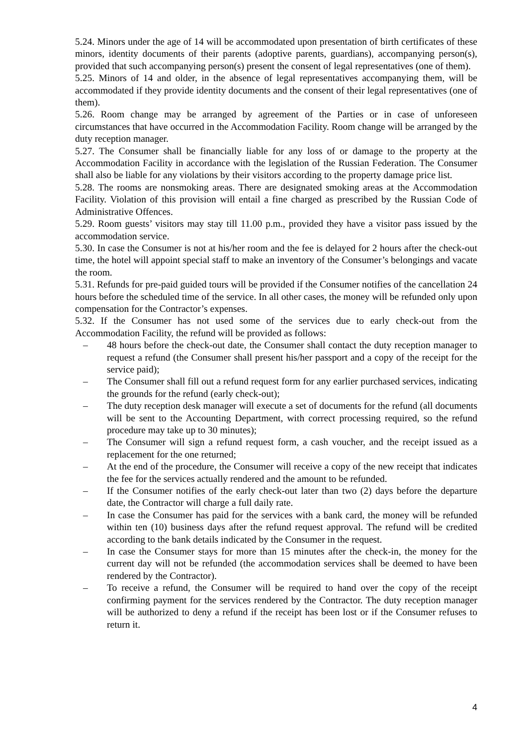5.24. Minors under the age of 14 will be accommodated upon presentation of birth certificates of these minors, identity documents of their parents (adoptive parents, guardians), accompanying person(s), provided that such accompanying person(s) present the consent of legal representatives (one of them).
5.25. Minors of 14 and older, in the absence of legal representatives accompanying them, will be accommodated if they provide identity documents and the consent of their legal representatives (one of them).
5.26. Room change may be arranged by agreement of the Parties or in case of unforeseen circumstances that have occurred in the Accommodation Facility. Room change will be arranged by the duty reception manager.
5.27. The Consumer shall be financially liable for any loss of or damage to the property at the Accommodation Facility in accordance with the legislation of the Russian Federation. The Consumer shall also be liable for any violations by their visitors according to the property damage price list.
5.28. The rooms are nonsmoking areas. There are designated smoking areas at the Accommodation Facility. Violation of this provision will entail a fine charged as prescribed by the Russian Code of Administrative Offences.
5.29. Room guests’ visitors may stay till 11.00 p.m., provided they have a visitor pass issued by the accommodation service.
5.30. In case the Consumer is not at his/her room and the fee is delayed for 2 hours after the check-out time, the hotel will appoint special staff to make an inventory of the Consumer’s belongings and vacate the room.
5.31. Refunds for pre-paid guided tours will be provided if the Consumer notifies of the cancellation 24 hours before the scheduled time of the service. In all other cases, the money will be refunded only upon compensation for the Contractor’s expenses.
5.32. If the Consumer has not used some of the services due to early check-out from the Accommodation Facility, the refund will be provided as follows:
– 48 hours before the check-out date, the Consumer shall contact the duty reception manager to request a refund (the Consumer shall present his/her passport and a copy of the receipt for the service paid);
– The Consumer shall fill out a refund request form for any earlier purchased services, indicating the grounds for the refund (early check-out);
– The duty reception desk manager will execute a set of documents for the refund (all documents will be sent to the Accounting Department, with correct processing required, so the refund procedure may take up to 30 minutes);
– The Consumer will sign a refund request form, a cash voucher, and the receipt issued as a replacement for the one returned;
– At the end of the procedure, the Consumer will receive a copy of the new receipt that indicates the fee for the services actually rendered and the amount to be refunded.
– If the Consumer notifies of the early check-out later than two (2) days before the departure date, the Contractor will charge a full daily rate.
– In case the Consumer has paid for the services with a bank card, the money will be refunded within ten (10) business days after the refund request approval. The refund will be credited according to the bank details indicated by the Consumer in the request.
– In case the Consumer stays for more than 15 minutes after the check-in, the money for the current day will not be refunded (the accommodation services shall be deemed to have been rendered by the Contractor).
– To receive a refund, the Consumer will be required to hand over the copy of the receipt confirming payment for the services rendered by the Contractor. The duty reception manager will be authorized to deny a refund if the receipt has been lost or if the Consumer refuses to return it.
4